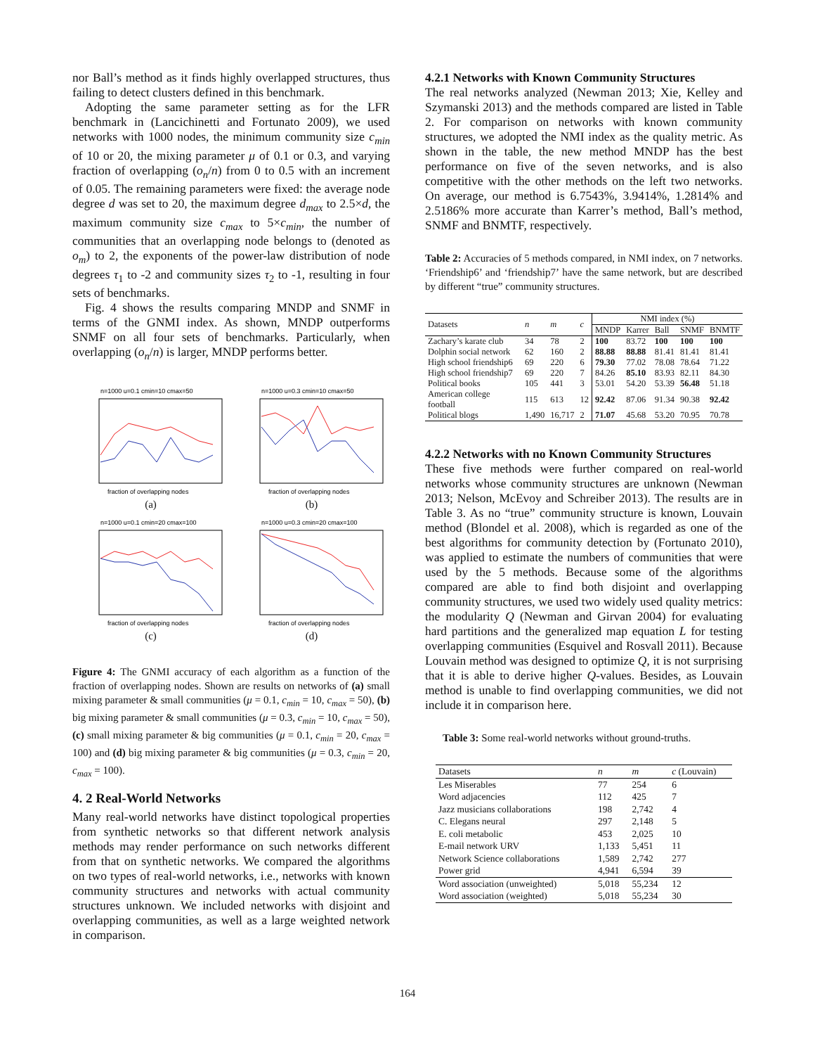nor Ball’s method as it finds highly overlapped structures, thus failing to detect clusters defined in this benchmark.
Adopting the same parameter setting as for the LFR benchmark in (Lancichinetti and Fortunato 2009), we used networks with 1000 nodes, the minimum community size c<sub>min</sub> of 10 or 20, the mixing parameter μ of 0.1 or 0.3, and varying fraction of overlapping (o<sub>n</sub>/n) from 0 to 0.5 with an increment of 0.05. The remaining parameters were fixed: the average node degree d was set to 20, the maximum degree d<sub>max</sub> to 2.5×d, the maximum community size c<sub>max</sub> to 5×c<sub>min</sub>, the number of communities that an overlapping node belongs to (denoted as o<sub>m</sub>) to 2, the exponents of the power-law distribution of node degrees τ<sub>1</sub> to -2 and community sizes τ<sub>2</sub> to -1, resulting in four sets of benchmarks.
Fig. 4 shows the results comparing MNDP and SNMF in terms of the GNMI index. As shown, MNDP outperforms SNMF on all four sets of benchmarks. Particularly, when overlapping (o<sub>n</sub>/n) is larger, MNDP performs better.
n=1000 u=0.1 cmin=10 cmax=50
fraction of overlapping nodes
(a)
n=1000 u=0.3 cmin=10 cmax=50
fraction of overlapping nodes
(b)
n=1000 u=0.1 cmin=20 cmax=100
fraction of overlapping nodes
(c)
n=1000 u=0.3 cmin=20 cmax=100
fraction of overlapping nodes
(d)
Figure 4: The GNMI accuracy of each algorithm as a function of the fraction of overlapping nodes. Shown are results on networks of (a) small mixing parameter & small communities (μ = 0.1, c<sub>min</sub> = 10, c<sub>max</sub> = 50), (b) big mixing parameter & small communities (μ = 0.3, c<sub>min</sub> = 10, c<sub>max</sub> = 50), (c) small mixing parameter & big communities (μ = 0.1, c<sub>min</sub> = 20, c<sub>max</sub> = 100) and (d) big mixing parameter & big communities (μ = 0.3, c<sub>min</sub> = 20, c<sub>max</sub> = 100).
4. 2 Real-World Networks
Many real-world networks have distinct topological properties from synthetic networks so that different network analysis methods may render performance on such networks different from that on synthetic networks. We compared the algorithms on two types of real-world networks, i.e., networks with known community structures and networks with actual community structures unknown. We included networks with disjoint and overlapping communities, as well as a large weighted network in comparison.
4.2.1 Networks with Known Community Structures
The real networks analyzed (Newman 2013; Xie, Kelley and Szymanski 2013) and the methods compared are listed in Table 2. For comparison on networks with known community structures, we adopted the NMI index as the quality metric. As shown in the table, the new method MNDP has the best performance on five of the seven networks, and is also competitive with the other methods on the left two networks. On average, our method is 6.7543%, 3.9414%, 1.2814% and 2.5186% more accurate than Karrer’s method, Ball’s method, SNMF and BNMTF, respectively.
Table 2: Accuracies of 5 methods compared, in NMI index, on 7 networks. ‘Friendship6’ and ‘friendship7’ have the same network, but are described by different “true” community structures.
| Datasets | n | m | c | NMI index (%) | | | | |
| --- | --- | --- | --- | --- | --- | --- | --- | --- |
| | | | | MNDP | Karrer | Ball | SNMF | BNMTF |
| Zachary’s karate club | 34 | 78 | 2 | 100 | 83.72 | 100 | 100 | 100 |
| Dolphin social network | 62 | 160 | 2 | 88.88 | 88.88 | 81.41 | 81.41 | 81.41 |
| High school friendship6 | 69 | 220 | 6 | 79.30 | 77.02 | 78.08 | 78.64 | 71.22 |
| High school friendship7 | 69 | 220 | 7 | 84.26 | 85.10 | 83.93 | 82.11 | 84.30 |
| Political books | 105 | 441 | 3 | 53.01 | 54.20 | 53.39 | 56.48 | 51.18 |
| American college football | 115 | 613 | 12 | 92.42 | 87.06 | 91.34 | 90.38 | 92.42 |
| Political blogs | 1,490 | 16,717 | 2 | 71.07 | 45.68 | 53.20 | 70.95 | 70.78 |
4.2.2 Networks with no Known Community Structures
These five methods were further compared on real-world networks whose community structures are unknown (Newman 2013; Nelson, McEvoy and Schreiber 2013). The results are in Table 3. As no “true” community structure is known, Louvain method (Blondel et al. 2008), which is regarded as one of the best algorithms for community detection by (Fortunato 2010), was applied to estimate the numbers of communities that were used by the 5 methods. Because some of the algorithms compared are able to find both disjoint and overlapping community structures, we used two widely used quality metrics: the modularity Q (Newman and Girvan 2004) for evaluating hard partitions and the generalized map equation L for testing overlapping communities (Esquivel and Rosvall 2011). Because Louvain method was designed to optimize Q, it is not surprising that it is able to derive higher Q-values. Besides, as Louvain method is unable to find overlapping communities, we did not include it in comparison here.
Table 3: Some real-world networks without ground-truths.
| Datasets | n | m | c (Louvain) |
| --- | --- | --- | --- |
| Les Miserables | 77 | 254 | 6 |
| Word adjacencies | 112 | 425 | 7 |
| Jazz musicians collaborations | 198 | 2,742 | 4 |
| C. Elegans neural | 297 | 2,148 | 5 |
| E. coli metabolic | 453 | 2,025 | 10 |
| E-mail network URV | 1,133 | 5,451 | 11 |
| Network Science collaborations | 1,589 | 2,742 | 277 |
| Power grid | 4,941 | 6,594 | 39 |
| Word association (unweighted) | 5,018 | 55,234 | 12 |
| Word association (weighted) | 5,018 | 55,234 | 30 |
164